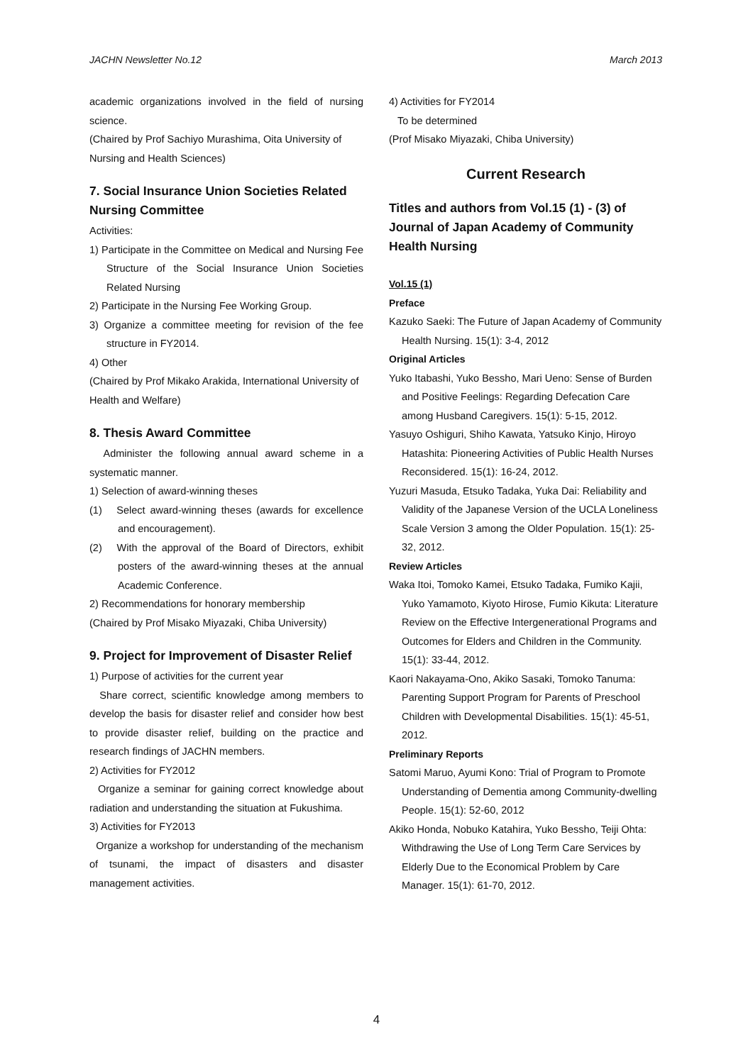JACHN Newsletter No.12 March 2013
academic organizations involved in the field of nursing science.
(Chaired by Prof Sachiyo Murashima, Oita University of Nursing and Health Sciences)
7. Social Insurance Union Societies Related Nursing Committee
Activities:
1) Participate in the Committee on Medical and Nursing Fee Structure of the Social Insurance Union Societies Related Nursing
2) Participate in the Nursing Fee Working Group.
3) Organize a committee meeting for revision of the fee structure in FY2014.
4) Other
(Chaired by Prof Mikako Arakida, International University of Health and Welfare)
8. Thesis Award Committee
Administer the following annual award scheme in a systematic manner.
1) Selection of award-winning theses
(1) Select award-winning theses (awards for excellence and encouragement).
(2) With the approval of the Board of Directors, exhibit posters of the award-winning theses at the annual Academic Conference.
2) Recommendations for honorary membership
(Chaired by Prof Misako Miyazaki, Chiba University)
9. Project for Improvement of Disaster Relief
1) Purpose of activities for the current year
Share correct, scientific knowledge among members to develop the basis for disaster relief and consider how best to provide disaster relief, building on the practice and research findings of JACHN members.
2) Activities for FY2012
Organize a seminar for gaining correct knowledge about radiation and understanding the situation at Fukushima.
3) Activities for FY2013
Organize a workshop for understanding of the mechanism of tsunami, the impact of disasters and disaster management activities.
4) Activities for FY2014
To be determined
(Prof Misako Miyazaki, Chiba University)
Current Research
Titles and authors from Vol.15 (1) - (3) of Journal of Japan Academy of Community Health Nursing
Vol.15 (1)
Preface
Kazuko Saeki: The Future of Japan Academy of Community Health Nursing. 15(1): 3-4, 2012
Original Articles
Yuko Itabashi, Yuko Bessho, Mari Ueno: Sense of Burden and Positive Feelings: Regarding Defecation Care among Husband Caregivers. 15(1): 5-15, 2012.
Yasuyo Oshiguri, Shiho Kawata, Yatsuko Kinjo, Hiroyo Hatashita: Pioneering Activities of Public Health Nurses Reconsidered. 15(1): 16-24, 2012.
Yuzuri Masuda, Etsuko Tadaka, Yuka Dai: Reliability and Validity of the Japanese Version of the UCLA Loneliness Scale Version 3 among the Older Population. 15(1): 25-32, 2012.
Review Articles
Waka Itoi, Tomoko Kamei, Etsuko Tadaka, Fumiko Kajii, Yuko Yamamoto, Kiyoto Hirose, Fumio Kikuta: Literature Review on the Effective Intergenerational Programs and Outcomes for Elders and Children in the Community. 15(1): 33-44, 2012.
Kaori Nakayama-Ono, Akiko Sasaki, Tomoko Tanuma: Parenting Support Program for Parents of Preschool Children with Developmental Disabilities. 15(1): 45-51, 2012.
Preliminary Reports
Satomi Maruo, Ayumi Kono: Trial of Program to Promote Understanding of Dementia among Community-dwelling People. 15(1): 52-60, 2012
Akiko Honda, Nobuko Katahira, Yuko Bessho, Teiji Ohta: Withdrawing the Use of Long Term Care Services by Elderly Due to the Economical Problem by Care Manager. 15(1): 61-70, 2012.
4